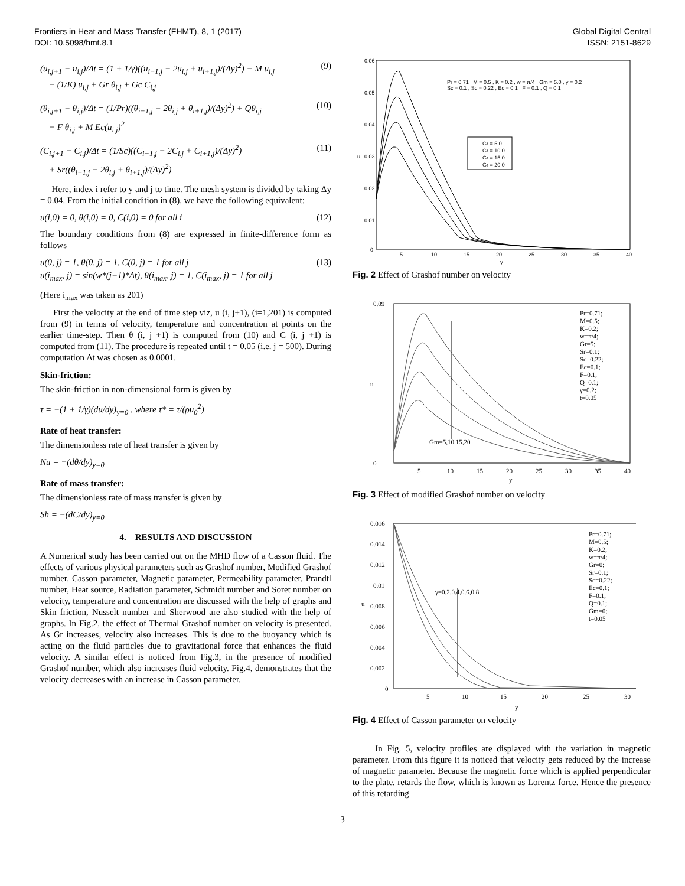Frontiers in Heat and Mass Transfer (FHMT), 8, 1 (2017)
DOI: 10.5098/hmt.8.1
Global Digital Central
ISSN: 2151-8629
(u<sub>i,j+1</sub> − u<sub>i,j</sub>)/Δt = (1 + 1/γ)((u<sub>i−1,j</sub> − 2u<sub>i,j</sub> + u<sub>i+1,j</sub>)/(Δy)<sup>2</sup>) − M u<sub>i,j</sub>
− (1/K) u<sub>i,j</sub> + Gr θ<sub>i,j</sub> + Gc C<sub>i,j</sub> (9)
(θ<sub>i,j+1</sub> − θ<sub>i,j</sub>)/Δt = (1/Pr)((θ<sub>i−1,j</sub> − 2θ<sub>i,j</sub> + θ<sub>i+1,j</sub>)/(Δy)<sup>2</sup>) + Qθ<sub>i,j</sub>
− F θ<sub>i,j</sub> + M Ec(u<sub>i,j</sub>)<sup>2</sup> (10)
(C<sub>i,j+1</sub> − C<sub>i,j</sub>)/Δt = (1/Sc)((C<sub>i−1,j</sub> − 2C<sub>i,j</sub> + C<sub>i+1,j</sub>)/(Δy)<sup>2</sup>)
+ Sr((θ<sub>i−1,j</sub> − 2θ<sub>i,j</sub> + θ<sub>i+1,j</sub>)/(Δy)<sup>2</sup>) (11)
Here, index i refer to y and j to time. The mesh system is divided by taking Δy = 0.04. From the initial condition in (8), we have the following equivalent:
u(i,0) = 0, θ(i,0) = 0, C(i,0) = 0 for all i (12)
The boundary conditions from (8) are expressed in finite-difference form as follows
u(0, j) = 1, θ(0, j) = 1, C(0, j) = 1 for all j
u(i<sub>max</sub>, j) = sin(w*(j−1)*Δt), θ(i<sub>max</sub>, j) = 1, C(i<sub>max</sub>, j) = 1 for all j (13)
(Here i<sub>max</sub> was taken as 201)
First the velocity at the end of time step viz, u (i, j+1), (i=1,201) is computed from (9) in terms of velocity, temperature and concentration at points on the earlier time-step. Then θ (i, j +1) is computed from (10) and C (i, j +1) is computed from (11). The procedure is repeated until t = 0.05 (i.e. j = 500). During computation Δt was chosen as 0.0001.
Skin-friction:
The skin-friction in non-dimensional form is given by
τ = −(1 + 1/γ)(du/dy)<sub>y=0</sub> , where τ* = τ/(ρu<sub>0</sub><sup>2</sup>)
Rate of heat transfer:
The dimensionless rate of heat transfer is given by
Nu = −(dθ/dy)<sub>y=0</sub>
Rate of mass transfer:
The dimensionless rate of mass transfer is given by
Sh = −(dC/dy)<sub>y=0</sub>
4. RESULTS AND DISCUSSION
A Numerical study has been carried out on the MHD flow of a Casson fluid. The effects of various physical parameters such as Grashof number, Modified Grashof number, Casson parameter, Magnetic parameter, Permeability parameter, Prandtl number, Heat source, Radiation parameter, Schmidt number and Soret number on velocity, temperature and concentration are discussed with the help of graphs and Skin friction, Nusselt number and Sherwood are also studied with the help of graphs. In Fig.2, the effect of Thermal Grashof number on velocity is presented. As Gr increases, velocity also increases. This is due to the buoyancy which is acting on the fluid particles due to gravitational force that enhances the fluid velocity. A similar effect is noticed from Fig.3, in the presence of modified Grashof number, which also increases fluid velocity. Fig.4, demonstrates that the velocity decreases with an increase in Casson parameter.
0.06
0.05
0.04
0.03
0.02
0.01
0
5
10
15
20
25
30
35
40
y
u
Pr = 0.71 , M = 0.5 , K = 0.2 , w = π/4 , Gm = 5.0 , γ = 0.2
Sc = 0.1 , Sc = 0.22 , Ec = 0.1 , F = 0.1 , Q = 0.1
Gr = 5.0
Gr = 10.0
Gr = 15.0
Gr = 20.0
Fig. 2 Effect of Grashof number on velocity
0.09
0
5
10
15
20
25
30
35
40
y
u
Pr=0.71;
M=0.5;
K=0.2;
w=π/4;
Gr=5;
Sr=0.1;
Sc=0.22;
Ec=0.1;
F=0.1;
Q=0.1;
γ=0.2;
t=0.05
Gm=5,10,15,20
Fig. 3 Effect of modified Grashof number on velocity
0.016
0.014
0.012
0.01
0.008
0.006
0.004
0.002
0
5
10
15
20
25
30
y
u
Pr=0.71;
M=0.5;
K=0.2;
w=π/4;
Gr=0;
Sr=0.1;
Sc=0.22;
Ec=0.1;
F=0.1;
Q=0.1;
Gm=0;
t=0.05
γ=0.2,0.4,0.6,0.8
Fig. 4 Effect of Casson parameter on velocity
In Fig. 5, velocity profiles are displayed with the variation in magnetic parameter. From this figure it is noticed that velocity gets reduced by the increase of magnetic parameter. Because the magnetic force which is applied perpendicular to the plate, retards the flow, which is known as Lorentz force. Hence the presence of this retarding
3